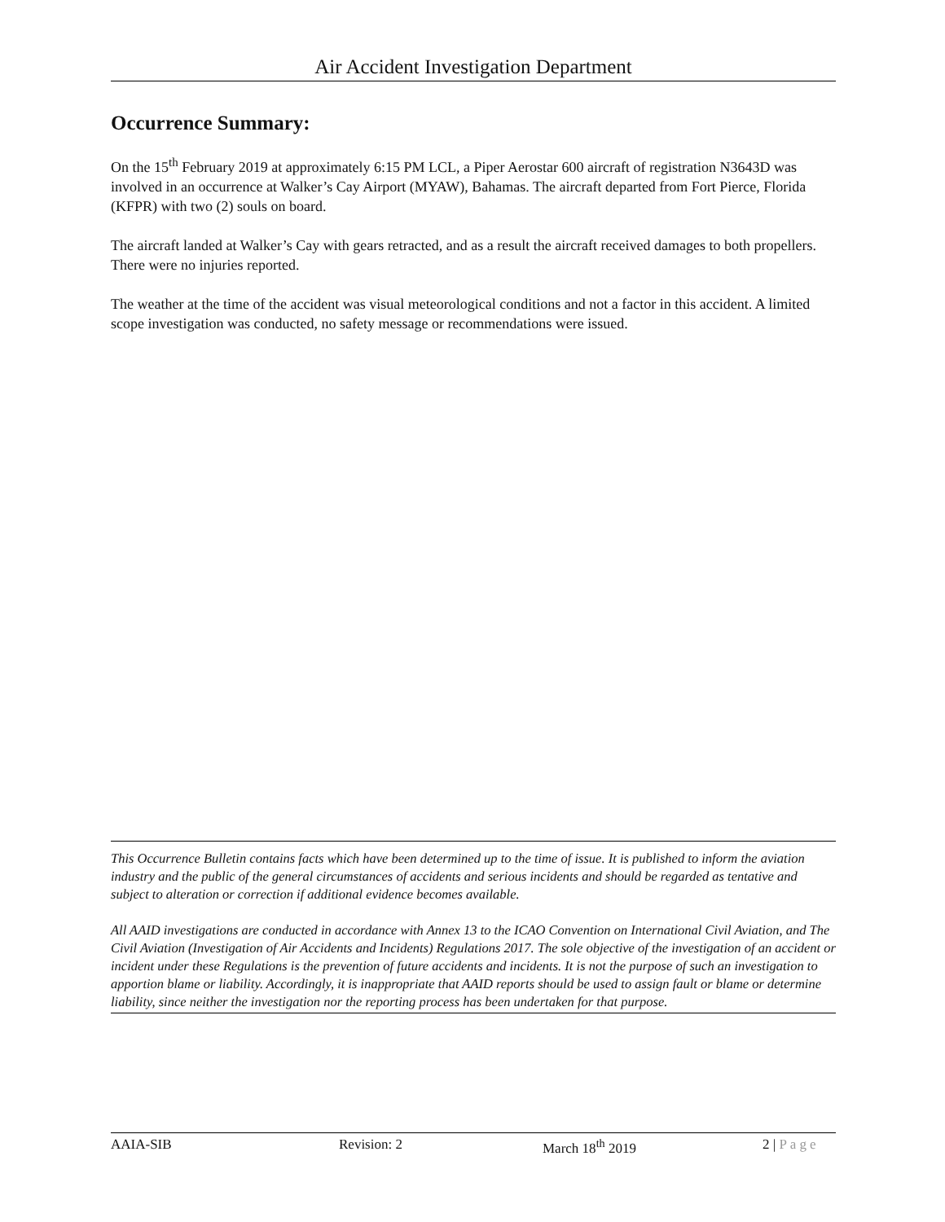Air Accident Investigation Department
Occurrence Summary:
On the 15<sup>th</sup> February 2019 at approximately 6:15 PM LCL, a Piper Aerostar 600 aircraft of registration N3643D was involved in an occurrence at Walker’s Cay Airport (MYAW), Bahamas. The aircraft departed from Fort Pierce, Florida (KFPR) with two (2) souls on board.
The aircraft landed at Walker’s Cay with gears retracted, and as a result the aircraft received damages to both propellers. There were no injuries reported.
The weather at the time of the accident was visual meteorological conditions and not a factor in this accident. A limited scope investigation was conducted, no safety message or recommendations were issued.
This Occurrence Bulletin contains facts which have been determined up to the time of issue. It is published to inform the aviation industry and the public of the general circumstances of accidents and serious incidents and should be regarded as tentative and subject to alteration or correction if additional evidence becomes available.
All AAID investigations are conducted in accordance with Annex 13 to the ICAO Convention on International Civil Aviation, and The Civil Aviation (Investigation of Air Accidents and Incidents) Regulations 2017. The sole objective of the investigation of an accident or incident under these Regulations is the prevention of future accidents and incidents. It is not the purpose of such an investigation to apportion blame or liability. Accordingly, it is inappropriate that AAID reports should be used to assign fault or blame or determine liability, since neither the investigation nor the reporting process has been undertaken for that purpose.
AAIA-SIB Revision: 2 March 18<sup>th</sup> 2019 2 | Page